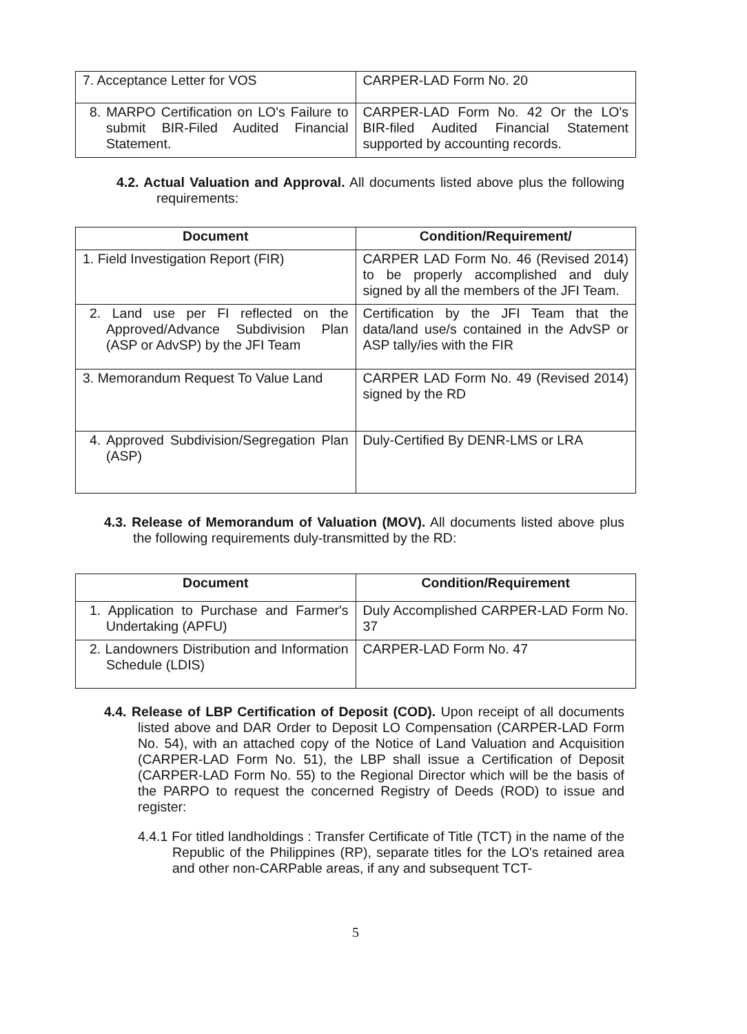| 7. Acceptance Letter for VOS | CARPER-LAD Form No. 20 |
| 8. MARPO Certification on LO's Failure to submit BIR-Filed Audited Financial Statement. | CARPER-LAD Form No. 42 Or the LO's BIR-filed Audited Financial Statement supported by accounting records. |
4.2. Actual Valuation and Approval. All documents listed above plus the following requirements:
| Document | Condition/Requirement/ |
| --- | --- |
| 1. Field Investigation Report (FIR) | CARPER LAD Form No. 46 (Revised 2014) to be properly accomplished and duly signed by all the members of the JFI Team. |
| 2. Land use per FI reflected on the Approved/Advance Subdivision Plan (ASP or AdvSP) by the JFI Team | Certification by the JFI Team that the data/land use/s contained in the AdvSP or ASP tally/ies with the FIR |
| 3. Memorandum Request To Value Land | CARPER LAD Form No. 49 (Revised 2014) signed by the RD |
| 4. Approved Subdivision/Segregation Plan (ASP) | Duly-Certified By DENR-LMS or LRA |
4.3. Release of Memorandum of Valuation (MOV). All documents listed above plus the following requirements duly-transmitted by the RD:
| Document | Condition/Requirement |
| --- | --- |
| 1. Application to Purchase and Farmer's Undertaking (APFU) | Duly Accomplished CARPER-LAD Form No. 37 |
| 2. Landowners Distribution and Information Schedule (LDIS) | CARPER-LAD Form No. 47 |
4.4. Release of LBP Certification of Deposit (COD). Upon receipt of all documents listed above and DAR Order to Deposit LO Compensation (CARPER-LAD Form No. 54), with an attached copy of the Notice of Land Valuation and Acquisition (CARPER-LAD Form No. 51), the LBP shall issue a Certification of Deposit (CARPER-LAD Form No. 55) to the Regional Director which will be the basis of the PARPO to request the concerned Registry of Deeds (ROD) to issue and register:
4.4.1 For titled landholdings : Transfer Certificate of Title (TCT) in the name of the Republic of the Philippines (RP), separate titles for the LO's retained area and other non-CARPable areas, if any and subsequent TCT-
5